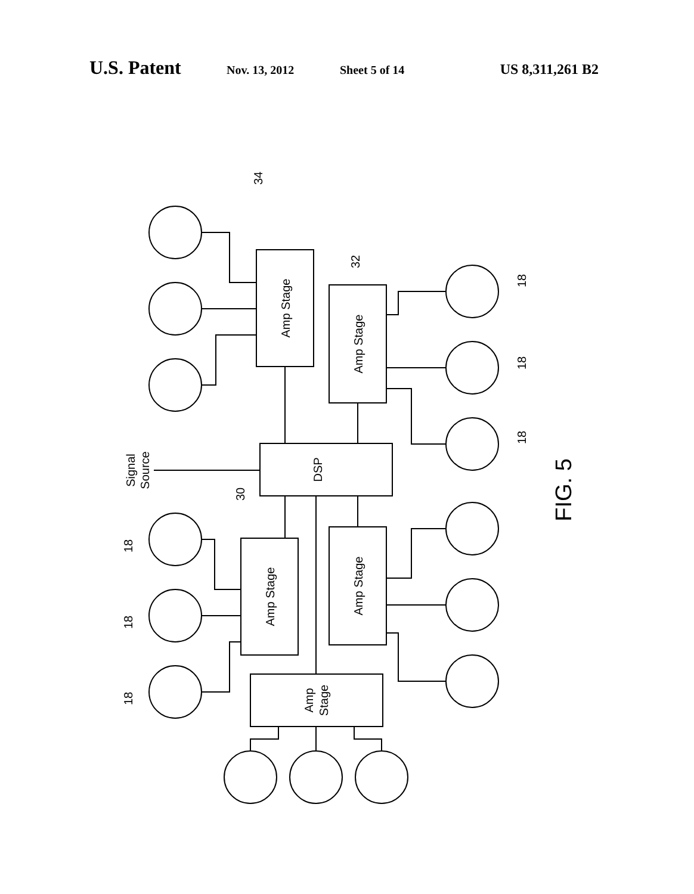U.S. Patent Nov. 13, 2012 Sheet 5 of 14 US 8,311,261 B2
Amp Stage
Amp Stage
DSP
Amp Stage
Amp Stage
Amp
Stage
Signal
Source
34
32
30
18
18
18
18
18
18
FIG. 5